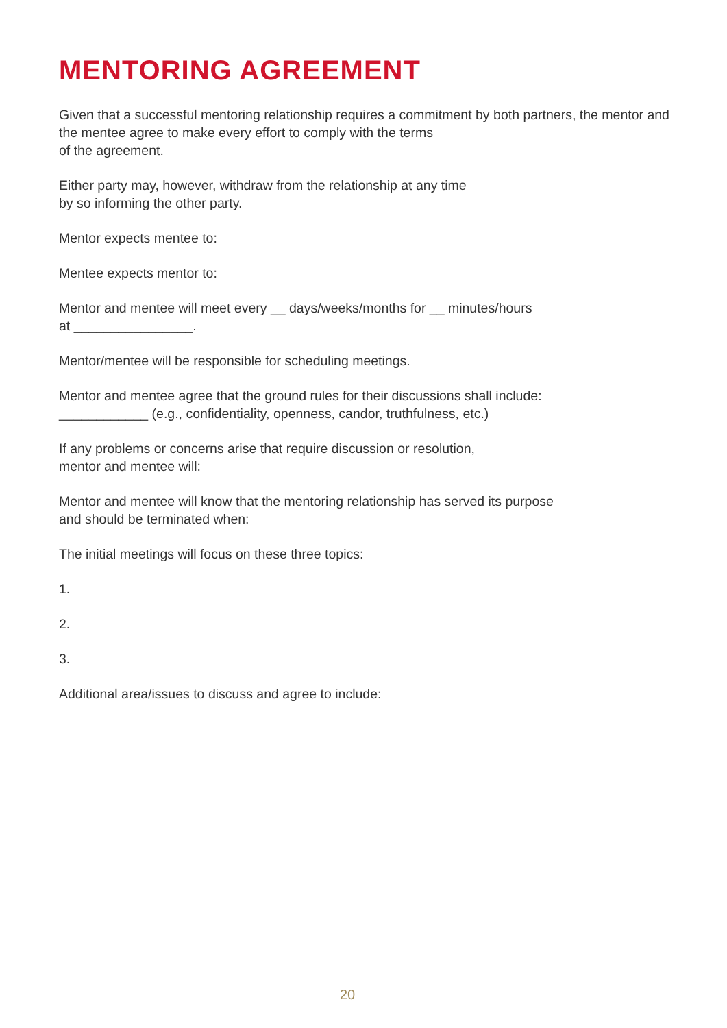MENTORING AGREEMENT
Given that a successful mentoring relationship requires a commitment by both partners, the mentor and the mentee agree to make every effort to comply with the terms
of the agreement.
Either party may, however, withdraw from the relationship at any time
by so informing the other party.
Mentor expects mentee to:
Mentee expects mentor to:
Mentor and mentee will meet every __ days/weeks/months for __ minutes/hours
at ________________.
Mentor/mentee will be responsible for scheduling meetings.
Mentor and mentee agree that the ground rules for their discussions shall include:
____________ (e.g., confidentiality, openness, candor, truthfulness, etc.)
If any problems or concerns arise that require discussion or resolution,
mentor and mentee will:
Mentor and mentee will know that the mentoring relationship has served its purpose
and should be terminated when:
The initial meetings will focus on these three topics:
1.
2.
3.
Additional area/issues to discuss and agree to include:
20